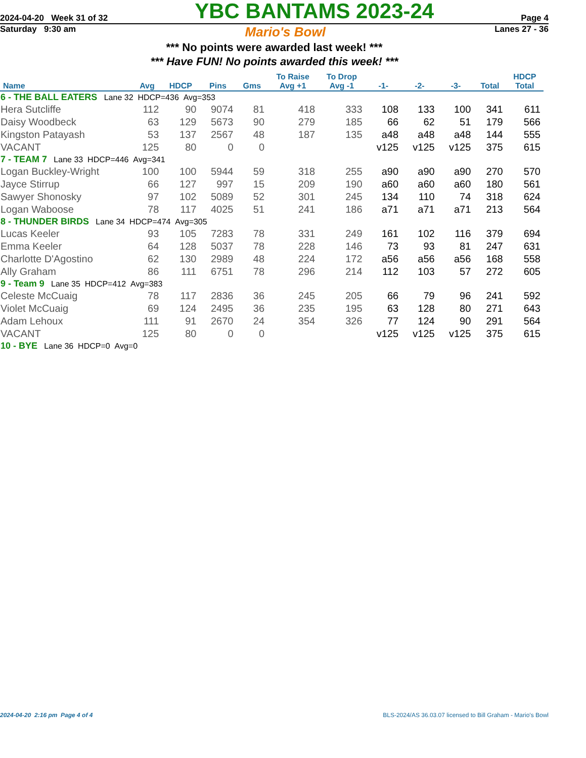2024-04-20 Week 31 of 32 YBC BANTAMS 2023-24 Page 4
Saturday 9:30 am Mario's Bowl Lanes 27 - 36
*** No points were awarded last week! ***
*** Have FUN! No points awarded this week! ***
| Name | Avg | HDCP | Pins | Gms | To Raise Avg +1 | To Drop Avg -1 | -1- | -2- | -3- | Total | HDCP Total |
| --- | --- | --- | --- | --- | --- | --- | --- | --- | --- | --- | --- |
| 6 - THE BALL EATERS Lane 32 HDCP=436 Avg=353 | | | | | | | | | | | |
| Hera Sutcliffe | 112 | 90 | 9074 | 81 | 418 | 333 | 108 | 133 | 100 | 341 | 611 |
| Daisy Woodbeck | 63 | 129 | 5673 | 90 | 279 | 185 | 66 | 62 | 51 | 179 | 566 |
| Kingston Patayash | 53 | 137 | 2567 | 48 | 187 | 135 | a48 | a48 | a48 | 144 | 555 |
| VACANT | 125 | 80 | 0 | 0 | | | v125 | v125 | v125 | 375 | 615 |
| 7 - TEAM 7 Lane 33 HDCP=446 Avg=341 | | | | | | | | | | | |
| Logan Buckley-Wright | 100 | 100 | 5944 | 59 | 318 | 255 | a90 | a90 | a90 | 270 | 570 |
| Jayce Stirrup | 66 | 127 | 997 | 15 | 209 | 190 | a60 | a60 | a60 | 180 | 561 |
| Sawyer Shonosky | 97 | 102 | 5089 | 52 | 301 | 245 | 134 | 110 | 74 | 318 | 624 |
| Logan Waboose | 78 | 117 | 4025 | 51 | 241 | 186 | a71 | a71 | a71 | 213 | 564 |
| 8 - THUNDER BIRDS Lane 34 HDCP=474 Avg=305 | | | | | | | | | | | |
| Lucas Keeler | 93 | 105 | 7283 | 78 | 331 | 249 | 161 | 102 | 116 | 379 | 694 |
| Emma Keeler | 64 | 128 | 5037 | 78 | 228 | 146 | 73 | 93 | 81 | 247 | 631 |
| Charlotte D'Agostino | 62 | 130 | 2989 | 48 | 224 | 172 | a56 | a56 | a56 | 168 | 558 |
| Ally Graham | 86 | 111 | 6751 | 78 | 296 | 214 | 112 | 103 | 57 | 272 | 605 |
| 9 - Team 9 Lane 35 HDCP=412 Avg=383 | | | | | | | | | | | |
| Celeste McCuaig | 78 | 117 | 2836 | 36 | 245 | 205 | 66 | 79 | 96 | 241 | 592 |
| Violet McCuaig | 69 | 124 | 2495 | 36 | 235 | 195 | 63 | 128 | 80 | 271 | 643 |
| Adam Lehoux | 111 | 91 | 2670 | 24 | 354 | 326 | 77 | 124 | 90 | 291 | 564 |
| VACANT | 125 | 80 | 0 | 0 | | | v125 | v125 | v125 | 375 | 615 |
| 10 - BYE Lane 36 HDCP=0 Avg=0 | | | | | | | | | | | |
2024-04-20 2:16 pm Page 4 of 4 BLS-2024/AS 36.03.07 licensed to Bill Graham - Mario's Bowl